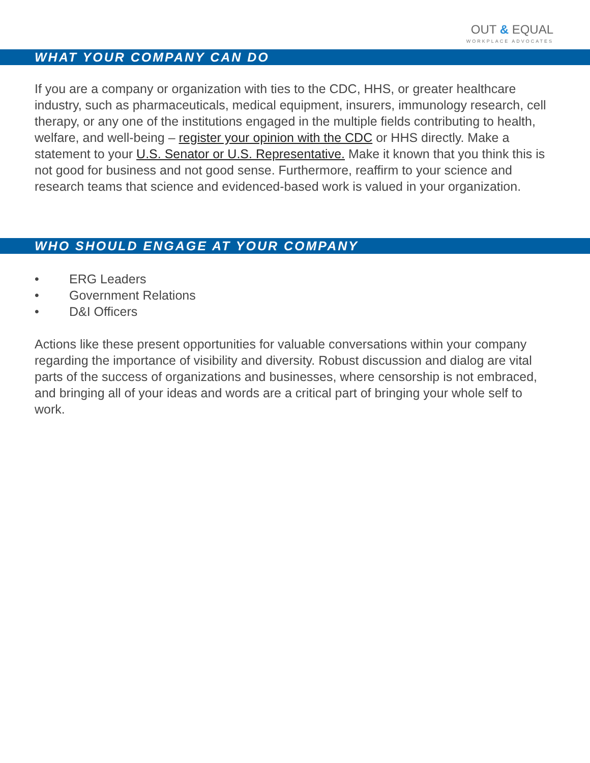OUT & EQUAL
WORKPLACE ADVOCATES
WHAT YOUR COMPANY CAN DO
If you are a company or organization with ties to the CDC, HHS, or greater healthcare industry, such as pharmaceuticals, medical equipment, insurers, immunology research, cell therapy, or any one of the institutions engaged in the multiple fields contributing to health, welfare, and well-being – register your opinion with the CDC or HHS directly. Make a statement to your U.S. Senator or U.S. Representative. Make it known that you think this is not good for business and not good sense. Furthermore, reaffirm to your science and research teams that science and evidenced-based work is valued in your organization.
WHO SHOULD ENGAGE AT YOUR COMPANY
• ERG Leaders
• Government Relations
• D&I Officers
Actions like these present opportunities for valuable conversations within your company regarding the importance of visibility and diversity. Robust discussion and dialog are vital parts of the success of organizations and businesses, where censorship is not embraced, and bringing all of your ideas and words are a critical part of bringing your whole self to work.